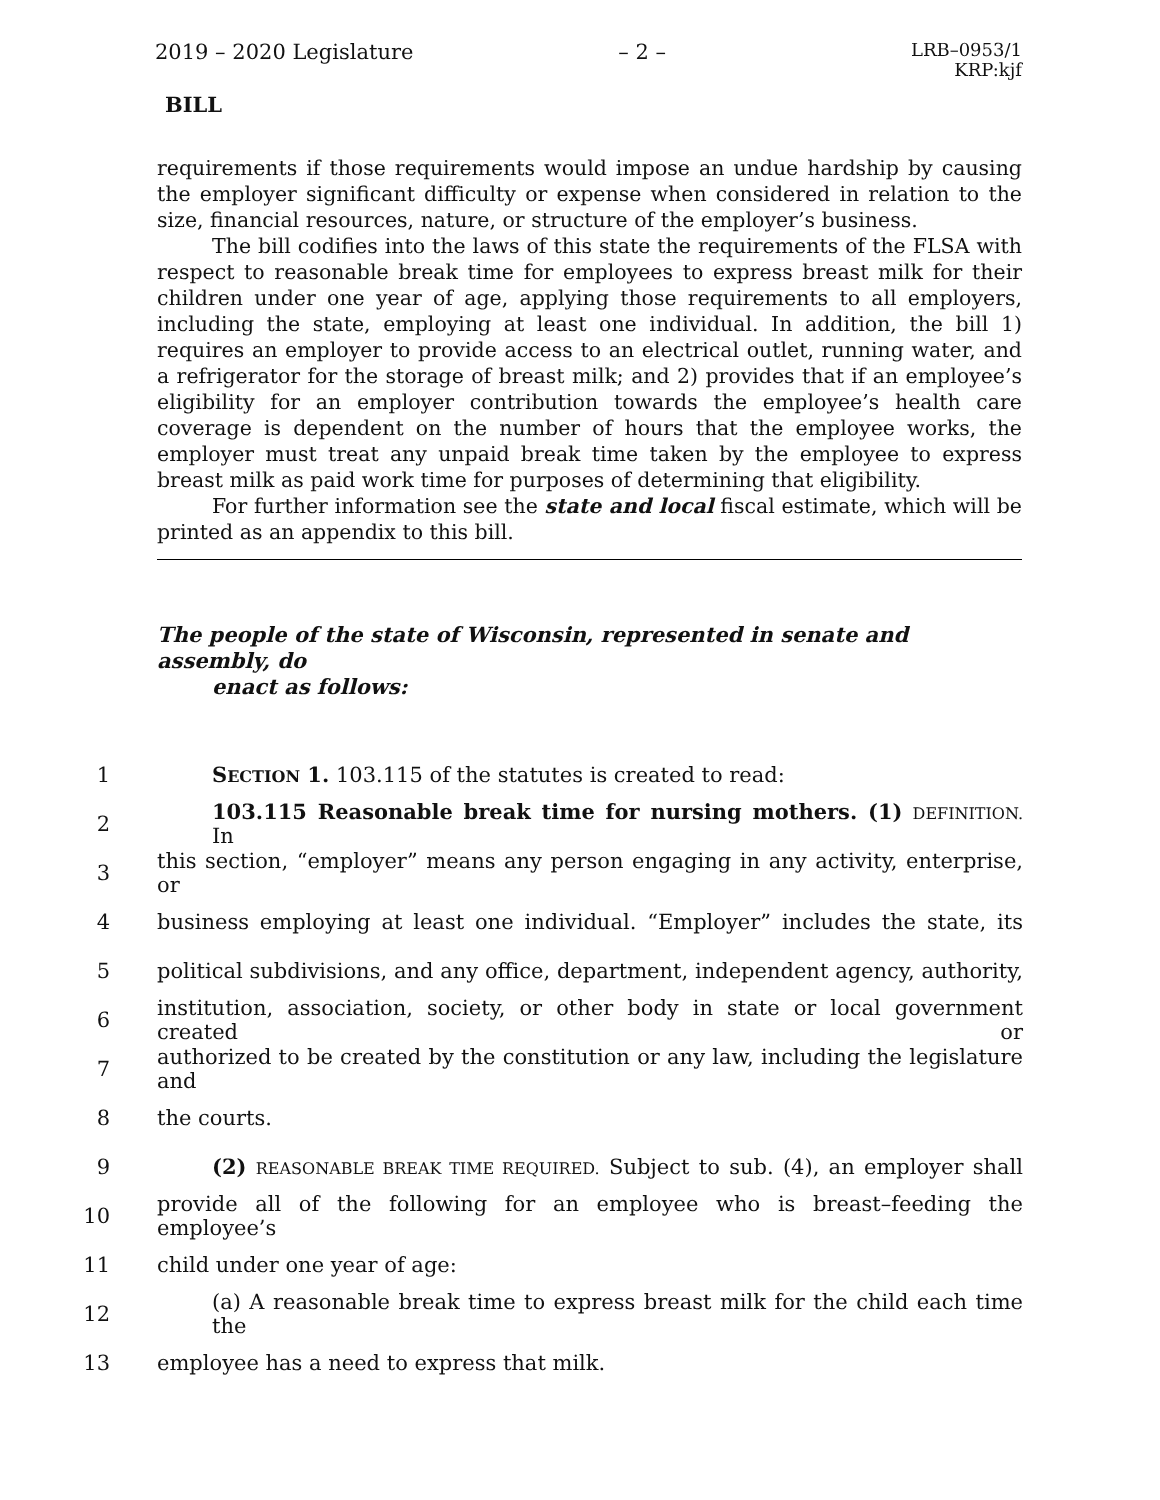2019 – 2020 Legislature – 2 – LRB–0953/1
KRP:kjf
BILL
requirements if those requirements would impose an undue hardship by causing the employer significant difficulty or expense when considered in relation to the size, financial resources, nature, or structure of the employer’s business.
The bill codifies into the laws of this state the requirements of the FLSA with respect to reasonable break time for employees to express breast milk for their children under one year of age, applying those requirements to all employers, including the state, employing at least one individual. In addition, the bill 1) requires an employer to provide access to an electrical outlet, running water, and a refrigerator for the storage of breast milk; and 2) provides that if an employee’s eligibility for an employer contribution towards the employee’s health care coverage is dependent on the number of hours that the employee works, the employer must treat any unpaid break time taken by the employee to express breast milk as paid work time for purposes of determining that eligibility.
For further information see the state and local fiscal estimate, which will be printed as an appendix to this bill.
The people of the state of Wisconsin, represented in senate and assembly, do
enact as follows:
1 SECTION 1. 103.115 of the statutes is created to read:
2 103.115 Reasonable break time for nursing mothers. (1) DEFINITION. In
3 this section, “employer” means any person engaging in any activity, enterprise, or
4 business employing at least one individual. “Employer” includes the state, its
5 political subdivisions, and any office, department, independent agency, authority,
6 institution, association, society, or other body in state or local government created or
7 authorized to be created by the constitution or any law, including the legislature and
8 the courts.
9 (2) REASONABLE BREAK TIME REQUIRED. Subject to sub. (4), an employer shall
10 provide all of the following for an employee who is breast–feeding the employee’s
11 child under one year of age:
12 (a) A reasonable break time to express breast milk for the child each time the
13 employee has a need to express that milk.